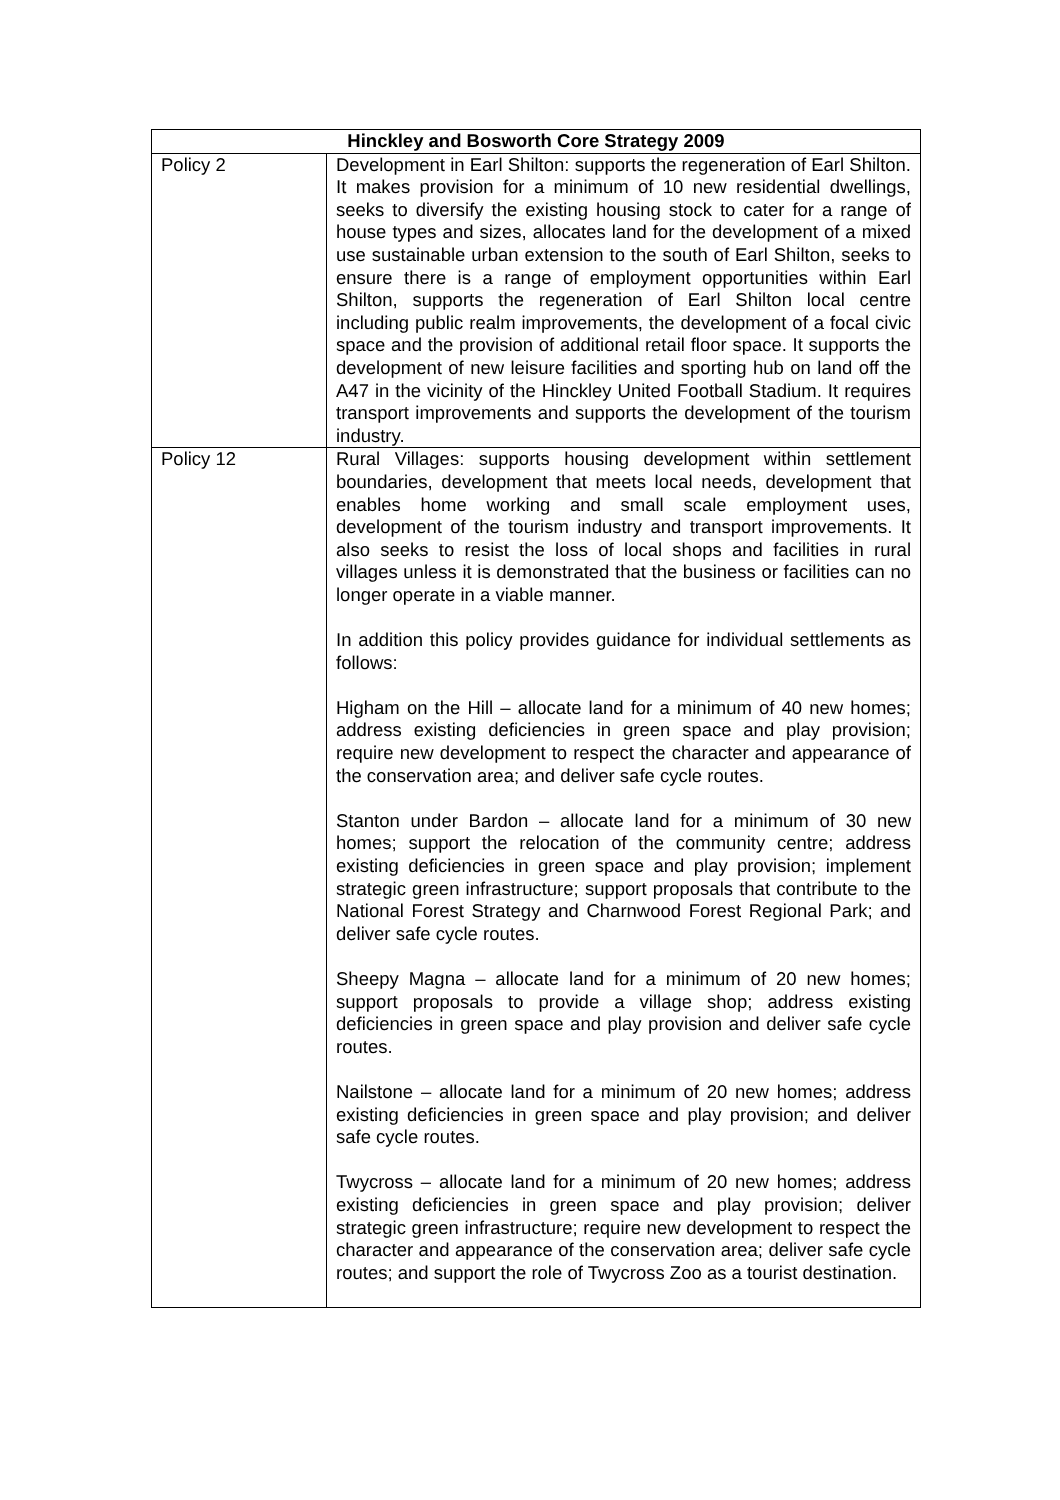| Hinckley and Bosworth Core Strategy 2009 | |
| --- | --- |
| Policy 2 | Development in Earl Shilton: supports the regeneration of Earl Shilton. It makes provision for a minimum of 10 new residential dwellings, seeks to diversify the existing housing stock to cater for a range of house types and sizes, allocates land for the development of a mixed use sustainable urban extension to the south of Earl Shilton, seeks to ensure there is a range of employment opportunities within Earl Shilton, supports the regeneration of Earl Shilton local centre including public realm improvements, the development of a focal civic space and the provision of additional retail floor space. It supports the development of new leisure facilities and sporting hub on land off the A47 in the vicinity of the Hinckley United Football Stadium. It requires transport improvements and supports the development of the tourism industry. |
| Policy 12 | Rural Villages: supports housing development within settlement boundaries, development that meets local needs, development that enables home working and small scale employment uses, development of the tourism industry and transport improvements. It also seeks to resist the loss of local shops and facilities in rural villages unless it is demonstrated that the business or facilities can no longer operate in a viable manner. In addition this policy provides guidance for individual settlements as follows: Higham on the Hill – allocate land for a minimum of 40 new homes; address existing deficiencies in green space and play provision; require new development to respect the character and appearance of the conservation area; and deliver safe cycle routes. Stanton under Bardon – allocate land for a minimum of 30 new homes; support the relocation of the community centre; address existing deficiencies in green space and play provision; implement strategic green infrastructure; support proposals that contribute to the National Forest Strategy and Charnwood Forest Regional Park; and deliver safe cycle routes. Sheepy Magna – allocate land for a minimum of 20 new homes; support proposals to provide a village shop; address existing deficiencies in green space and play provision and deliver safe cycle routes. Nailstone – allocate land for a minimum of 20 new homes; address existing deficiencies in green space and play provision; and deliver safe cycle routes. Twycross – allocate land for a minimum of 20 new homes; address existing deficiencies in green space and play provision; deliver strategic green infrastructure; require new development to respect the character and appearance of the conservation area; deliver safe cycle routes; and support the role of Twycross Zoo as a tourist destination. |